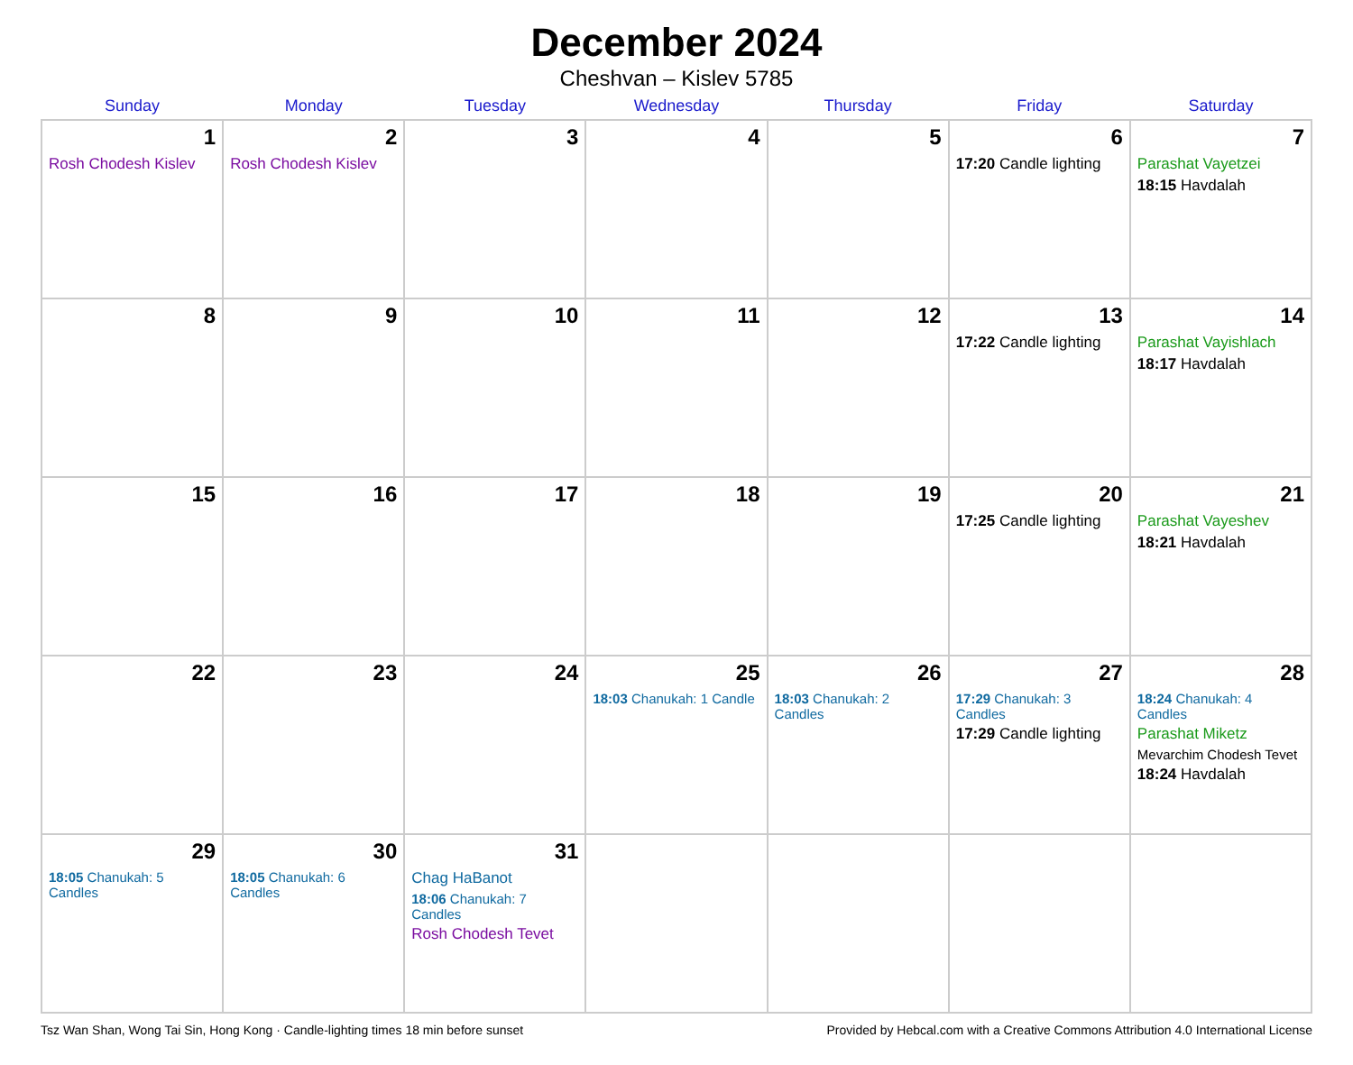December 2024
Cheshvan – Kislev 5785
| Sunday | Monday | Tuesday | Wednesday | Thursday | Friday | Saturday |
| --- | --- | --- | --- | --- | --- | --- |
| 1 Rosh Chodesh Kislev | 2 Rosh Chodesh Kislev | 3 | 4 | 5 | 6 17:20 Candle lighting | 7 Parashat Vayetzei 18:15 Havdalah |
| 8 | 9 | 10 | 11 | 12 | 13 17:22 Candle lighting | 14 Parashat Vayishlach 18:17 Havdalah |
| 15 | 16 | 17 | 18 | 19 | 20 17:25 Candle lighting | 21 Parashat Vayeshev 18:21 Havdalah |
| 22 | 23 | 24 | 25 18:03 Chanukah: 1 Candle | 26 18:03 Chanukah: 2 Candles | 27 17:29 Chanukah: 3 Candles 17:29 Candle lighting | 28 18:24 Chanukah: 4 Candles Parashat Miketz Mevarchim Chodesh Tevet 18:24 Havdalah |
| 29 18:05 Chanukah: 5 Candles | 30 18:05 Chanukah: 6 Candles | 31 Chag HaBanot 18:06 Chanukah: 7 Candles Rosh Chodesh Tevet | | | | |
Tsz Wan Shan, Wong Tai Sin, Hong Kong · Candle-lighting times 18 min before sunset Provided by Hebcal.com with a Creative Commons Attribution 4.0 International License